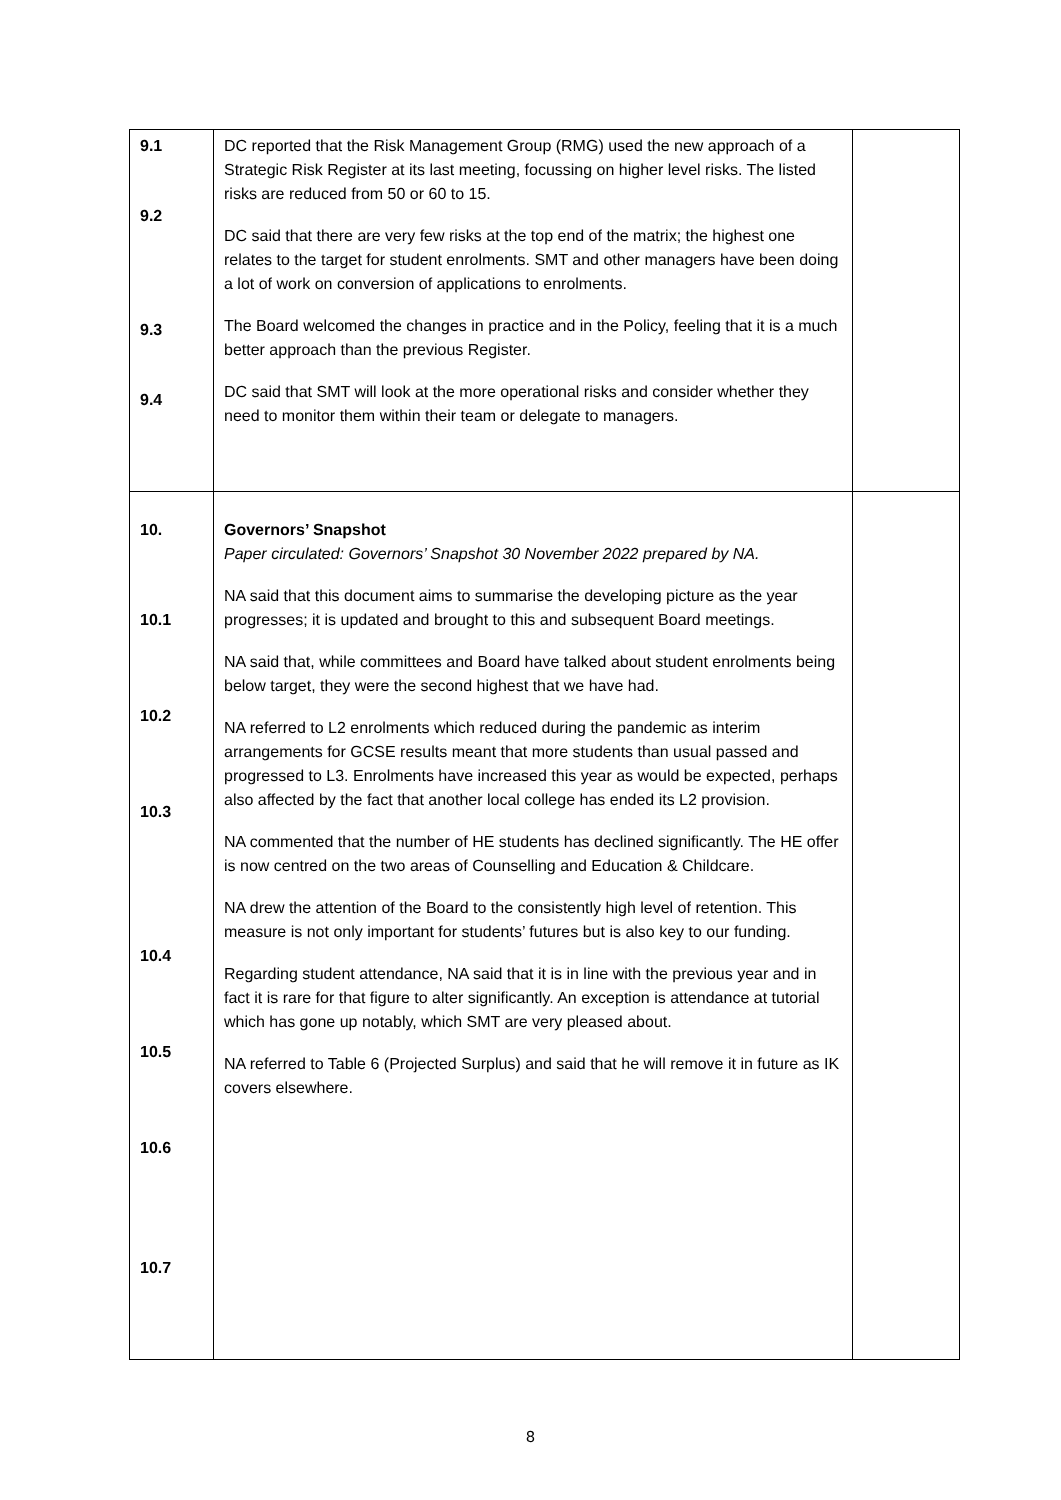| 9.1 9.2 9.3 9.4 | DC reported that the Risk Management Group (RMG) used the new approach of a Strategic Risk Register at its last meeting, focussing on higher level risks. The listed risks are reduced from 50 or 60 to 15. DC said that there are very few risks at the top end of the matrix; the highest one relates to the target for student enrolments. SMT and other managers have been doing a lot of work on conversion of applications to enrolments. The Board welcomed the changes in practice and in the Policy, feeling that it is a much better approach than the previous Register. DC said that SMT will look at the more operational risks and consider whether they need to monitor them within their team or delegate to managers. | |
| 10. 10.1 10.2 10.3 10.4 10.5 10.6 10.7 | Governors’ Snapshot Paper circulated: Governors’ Snapshot 30 November 2022 prepared by NA. NA said that this document aims to summarise the developing picture as the year progresses; it is updated and brought to this and subsequent Board meetings. NA said that, while committees and Board have talked about student enrolments being below target, they were the second highest that we have had. NA referred to L2 enrolments which reduced during the pandemic as interim arrangements for GCSE results meant that more students than usual passed and progressed to L3. Enrolments have increased this year as would be expected, perhaps also affected by the fact that another local college has ended its L2 provision. NA commented that the number of HE students has declined significantly. The HE offer is now centred on the two areas of Counselling and Education & Childcare. NA drew the attention of the Board to the consistently high level of retention. This measure is not only important for students’ futures but is also key to our funding. Regarding student attendance, NA said that it is in line with the previous year and in fact it is rare for that figure to alter significantly. An exception is attendance at tutorial which has gone up notably, which SMT are very pleased about. NA referred to Table 6 (Projected Surplus) and said that he will remove it in future as IK covers elsewhere. | |
8